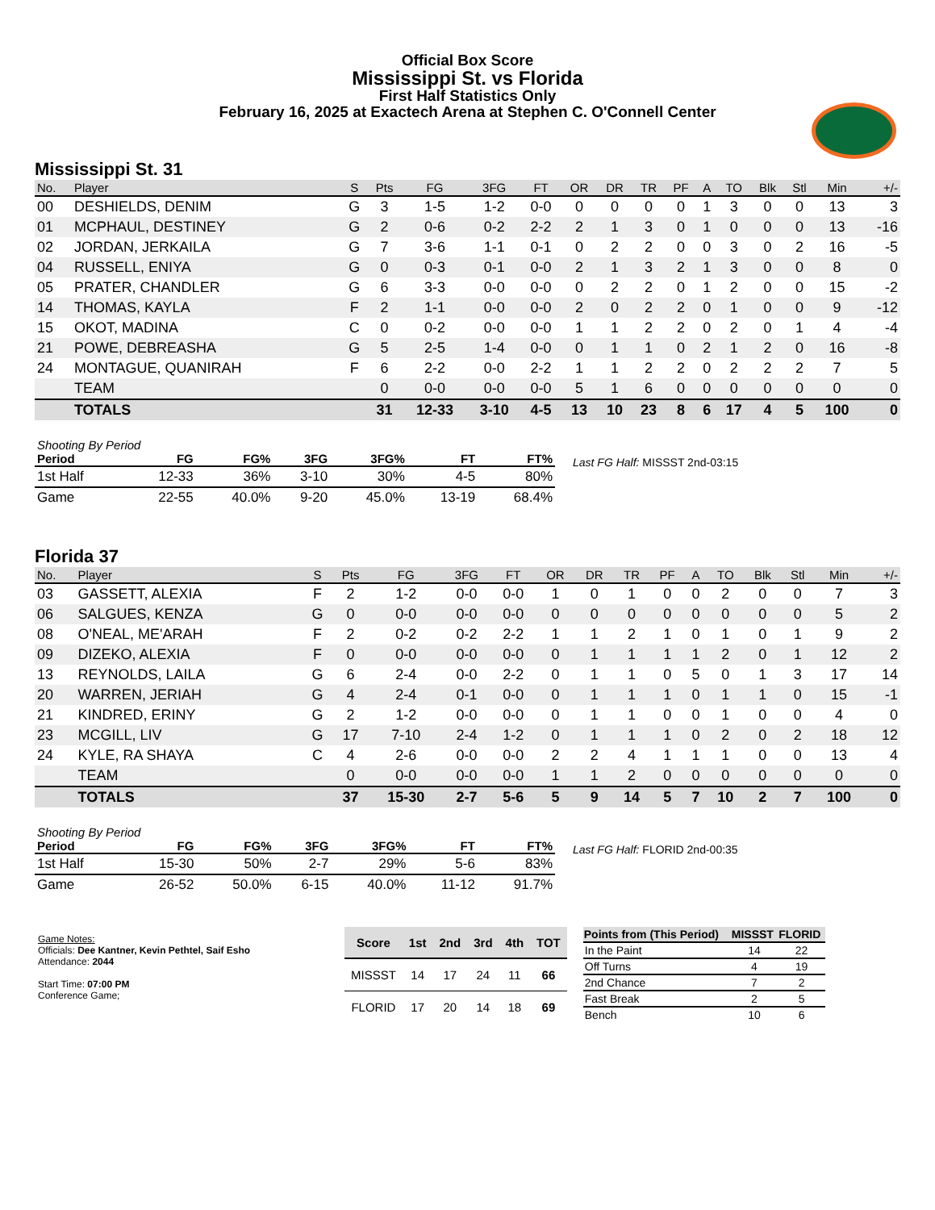Official Box Score
Mississippi St. vs Florida
First Half Statistics Only
February 16, 2025 at Exactech Arena at Stephen C. O'Connell Center
Mississippi St. 31
| No. | Player | S | Pts | FG | 3FG | FT | OR | DR | TR | PF | A | TO | Blk | Stl | Min | +/- |
| --- | --- | --- | --- | --- | --- | --- | --- | --- | --- | --- | --- | --- | --- | --- | --- | --- |
| 00 | DESHIELDS, DENIM | G | 3 | 1-5 | 1-2 | 0-0 | 0 | 0 | 0 | 0 | 1 | 3 | 0 | 0 | 13 | 3 |
| 01 | MCPHAUL, DESTINEY | G | 2 | 0-6 | 0-2 | 2-2 | 2 | 1 | 3 | 0 | 1 | 0 | 0 | 0 | 13 | -16 |
| 02 | JORDAN, JERKAILA | G | 7 | 3-6 | 1-1 | 0-1 | 0 | 2 | 2 | 0 | 0 | 3 | 0 | 2 | 16 | -5 |
| 04 | RUSSELL, ENIYA | G | 0 | 0-3 | 0-1 | 0-0 | 2 | 1 | 3 | 2 | 1 | 3 | 0 | 0 | 8 | 0 |
| 05 | PRATER, CHANDLER | G | 6 | 3-3 | 0-0 | 0-0 | 0 | 2 | 2 | 0 | 1 | 2 | 0 | 0 | 15 | -2 |
| 14 | THOMAS, KAYLA | F | 2 | 1-1 | 0-0 | 0-0 | 2 | 0 | 2 | 2 | 0 | 1 | 0 | 0 | 9 | -12 |
| 15 | OKOT, MADINA | C | 0 | 0-2 | 0-0 | 0-0 | 1 | 1 | 2 | 2 | 0 | 2 | 0 | 1 | 4 | -4 |
| 21 | POWE, DEBREASHA | G | 5 | 2-5 | 1-4 | 0-0 | 0 | 1 | 1 | 0 | 2 | 1 | 2 | 0 | 16 | -8 |
| 24 | MONTAGUE, QUANIRAH | F | 6 | 2-2 | 0-0 | 2-2 | 1 | 1 | 2 | 2 | 0 | 2 | 2 | 2 | 7 | 5 |
| | TEAM | | 0 | 0-0 | 0-0 | 0-0 | 5 | 1 | 6 | 0 | 0 | 0 | 0 | 0 | 0 | 0 |
| | TOTALS | | 31 | 12-33 | 3-10 | 4-5 | 13 | 10 | 23 | 8 | 6 | 17 | 4 | 5 | 100 | 0 |
| Shooting By Period | | | | | | |
| --- | --- | --- | --- | --- | --- | --- |
| Period | FG | FG% | 3FG | 3FG% | FT | FT% |
| 1st Half | 12-33 | 36% | 3-10 | 30% | 4-5 | 80% |
| Game | 22-55 | 40.0% | 9-20 | 45.0% | 13-19 | 68.4% |
Last FG Half: MISSST 2nd-03:15
Florida 37
| No. | Player | S | Pts | FG | 3FG | FT | OR | DR | TR | PF | A | TO | Blk | Stl | Min | +/- |
| --- | --- | --- | --- | --- | --- | --- | --- | --- | --- | --- | --- | --- | --- | --- | --- | --- |
| 03 | GASSETT, ALEXIA | F | 2 | 1-2 | 0-0 | 0-0 | 1 | 0 | 1 | 0 | 0 | 2 | 0 | 0 | 7 | 3 |
| 06 | SALGUES, KENZA | G | 0 | 0-0 | 0-0 | 0-0 | 0 | 0 | 0 | 0 | 0 | 0 | 0 | 0 | 5 | 2 |
| 08 | O'NEAL, ME'ARAH | F | 2 | 0-2 | 0-2 | 2-2 | 1 | 1 | 2 | 1 | 0 | 1 | 0 | 1 | 9 | 2 |
| 09 | DIZEKO, ALEXIA | F | 0 | 0-0 | 0-0 | 0-0 | 0 | 1 | 1 | 1 | 1 | 2 | 0 | 1 | 12 | 2 |
| 13 | REYNOLDS, LAILA | G | 6 | 2-4 | 0-0 | 2-2 | 0 | 1 | 1 | 0 | 5 | 0 | 1 | 3 | 17 | 14 |
| 20 | WARREN, JERIAH | G | 4 | 2-4 | 0-1 | 0-0 | 0 | 1 | 1 | 1 | 0 | 1 | 1 | 0 | 15 | -1 |
| 21 | KINDRED, ERINY | G | 2 | 1-2 | 0-0 | 0-0 | 0 | 1 | 1 | 0 | 0 | 1 | 0 | 0 | 4 | 0 |
| 23 | MCGILL, LIV | G | 17 | 7-10 | 2-4 | 1-2 | 0 | 1 | 1 | 1 | 0 | 2 | 0 | 2 | 18 | 12 |
| 24 | KYLE, RA SHAYA | C | 4 | 2-6 | 0-0 | 0-0 | 2 | 2 | 4 | 1 | 1 | 1 | 0 | 0 | 13 | 4 |
| | TEAM | | 0 | 0-0 | 0-0 | 0-0 | 1 | 1 | 2 | 0 | 0 | 0 | 0 | 0 | 0 | 0 |
| | TOTALS | | 37 | 15-30 | 2-7 | 5-6 | 5 | 9 | 14 | 5 | 7 | 10 | 2 | 7 | 100 | 0 |
| Shooting By Period | | | | | | |
| --- | --- | --- | --- | --- | --- | --- |
| Period | FG | FG% | 3FG | 3FG% | FT | FT% |
| 1st Half | 15-30 | 50% | 2-7 | 29% | 5-6 | 83% |
| Game | 26-52 | 50.0% | 6-15 | 40.0% | 11-12 | 91.7% |
Last FG Half: FLORID 2nd-00:35
Game Notes:
Officials: Dee Kantner, Kevin Pethtel, Saif Esho
Attendance: 2044
Start Time: 07:00 PM
Conference Game;
| Score | 1st | 2nd | 3rd | 4th | TOT |
| --- | --- | --- | --- | --- | --- |
| MISSST | 14 | 17 | 24 | 11 | 66 |
| FLORID | 17 | 20 | 14 | 18 | 69 |
| Points from (This Period) | MISSST | FLORID |
| --- | --- | --- |
| In the Paint | 14 | 22 |
| Off Turns | 4 | 19 |
| 2nd Chance | 7 | 2 |
| Fast Break | 2 | 5 |
| Bench | 10 | 6 |